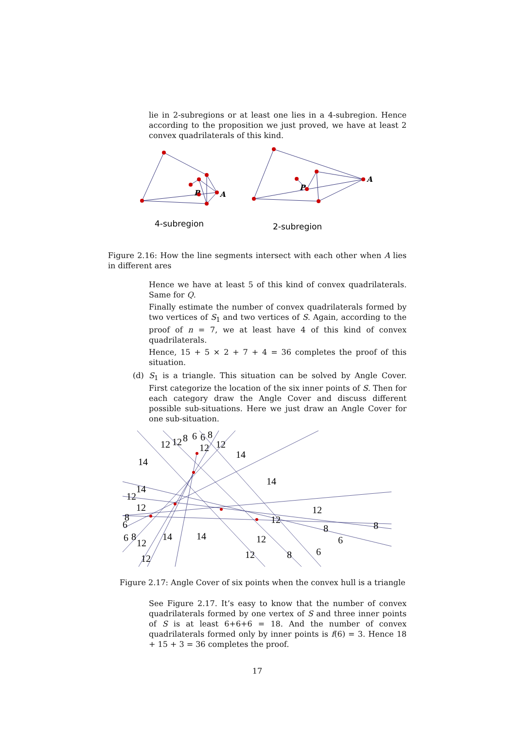lie in 2-subregions or at least one lies in a 4-subregion. Hence according to the proposition we just proved, we have at least 2 convex quadrilaterals of this kind.
P
A
P
A
4-subregion
2-subregion
Figure 2.16: How the line segments intersect with each other when A lies in different ares
Hence we have at least 5 of this kind of convex quadrilaterals. Same for Q.
Finally estimate the number of convex quadrilaterals formed by two vertices of S<sub>1</sub> and two vertices of S. Again, according to the proof of n = 7, we at least have 4 of this kind of convex quadrilaterals.
Hence, 15 + 5 × 2 + 7 + 4 = 36 completes the proof of this situation.
(d)
S<sub>1</sub> is a triangle. This situation can be solved by Angle Cover. First categorize the location of the six inner points of S. Then for each category draw the Angle Cover and discuss different possible sub-situations. Here we just draw an Angle Cover for one sub-situation.
12
12
8
6
6
8
12
12
14
14
14
14
12
12
12
8
6
12
8
8
6
8
12
14
14
12
6
6
12
12
8
Figure 2.17: Angle Cover of six points when the convex hull is a triangle
See Figure 2.17. It’s easy to know that the number of convex quadrilaterals formed by one vertex of S and three inner points of S is at least 6+6+6 = 18. And the number of convex quadrilaterals formed only by inner points is f(6) = 3. Hence 18 + 15 + 3 = 36 completes the proof.
17